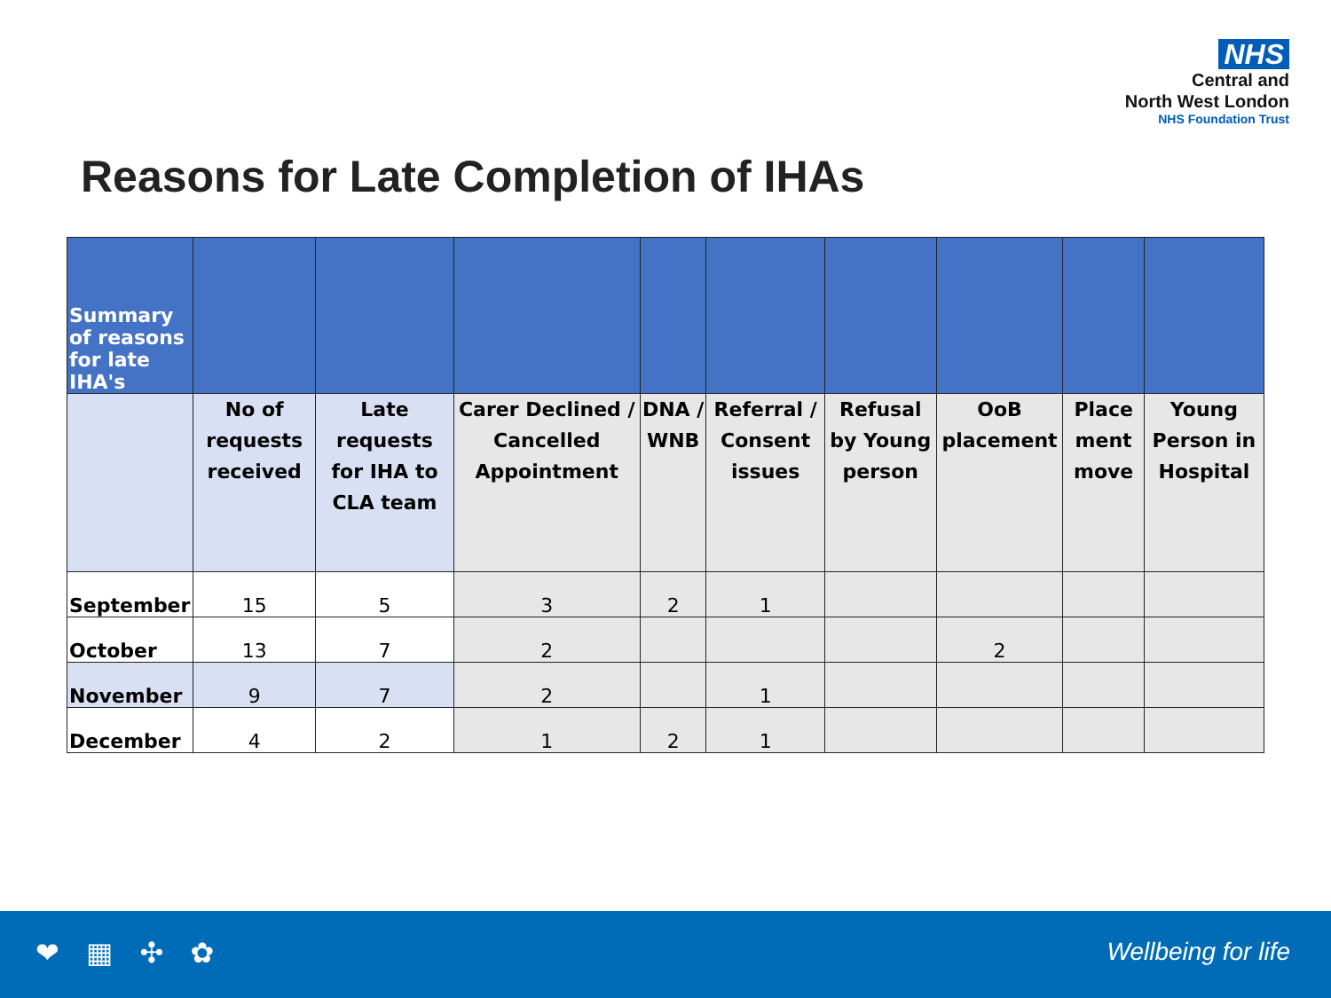NHS
Central and
North West London
NHS Foundation Trust
Reasons for Late Completion of IHAs
| Summary of reasons for late IHA's | | | | | | | | | |
| | No of requests received | Late requests for IHA to CLA team | Carer Declined / Cancelled Appointment | DNA / WNB | Referral / Consent issues | Refusal by Young person | OoB placement | Place ment move | Young Person in Hospital |
| September | 15 | 5 | 3 | 2 | 1 | | | | |
| October | 13 | 7 | 2 | | | | 2 | | |
| November | 9 | 7 | 2 | | 1 | | | | |
| December | 4 | 2 | 1 | 2 | 1 | | | | |
❤ ▦ ✣ ✿ Wellbeing for life